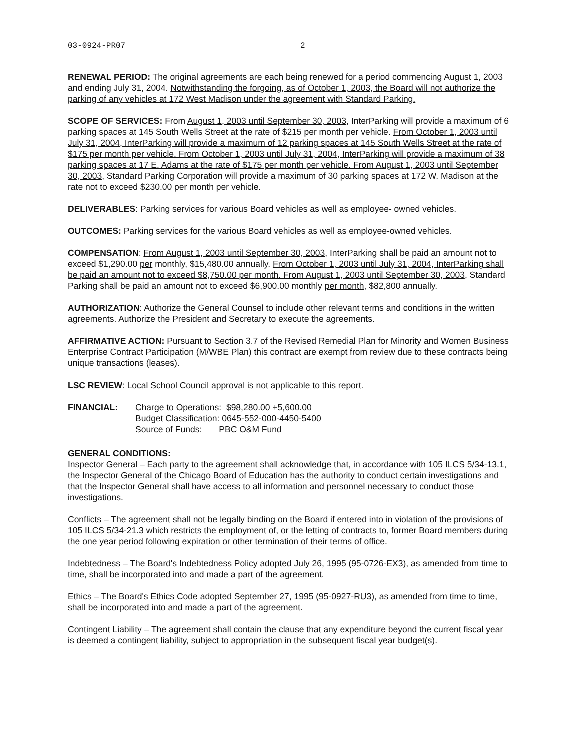03-0924-PR07 2
RENEWAL PERIOD: The original agreements are each being renewed for a period commencing August 1, 2003 and ending July 31, 2004. Notwithstanding the forgoing, as of October 1, 2003, the Board will not authorize the parking of any vehicles at 172 West Madison under the agreement with Standard Parking.
SCOPE OF SERVICES: From August 1, 2003 until September 30, 2003, InterParking will provide a maximum of 6 parking spaces at 145 South Wells Street at the rate of $215 per month per vehicle. From October 1, 2003 until July 31, 2004, InterParking will provide a maximum of 12 parking spaces at 145 South Wells Street at the rate of $175 per month per vehicle. From October 1, 2003 until July 31, 2004, InterParking will provide a maximum of 38 parking spaces at 17 E. Adams at the rate of $175 per month per vehicle. From August 1, 2003 until September 30, 2003, Standard Parking Corporation will provide a maximum of 30 parking spaces at 172 W. Madison at the rate not to exceed $230.00 per month per vehicle.
DELIVERABLES: Parking services for various Board vehicles as well as employee- owned vehicles.
OUTCOMES: Parking services for the various Board vehicles as well as employee-owned vehicles.
COMPENSATION: From August 1, 2003 until September 30, 2003, InterParking shall be paid an amount not to exceed $1,290.00 per monthly, $15,480.00 annually. From October 1, 2003 until July 31, 2004, InterParking shall be paid an amount not to exceed $8,750.00 per month. From August 1, 2003 until September 30, 2003, Standard Parking shall be paid an amount not to exceed $6,900.00 monthly per month, $82,800 annually.
AUTHORIZATION: Authorize the General Counsel to include other relevant terms and conditions in the written agreements. Authorize the President and Secretary to execute the agreements.
AFFIRMATIVE ACTION: Pursuant to Section 3.7 of the Revised Remedial Plan for Minority and Women Business Enterprise Contract Participation (M/WBE Plan) this contract are exempt from review due to these contracts being unique transactions (leases).
LSC REVIEW: Local School Council approval is not applicable to this report.
FINANCIAL: Charge to Operations: $98,280.00 +5,600.00
Budget Classification: 0645-552-000-4450-5400
Source of Funds: PBC O&M Fund
GENERAL CONDITIONS:
Inspector General – Each party to the agreement shall acknowledge that, in accordance with 105 ILCS 5/34-13.1, the Inspector General of the Chicago Board of Education has the authority to conduct certain investigations and that the Inspector General shall have access to all information and personnel necessary to conduct those investigations.
Conflicts – The agreement shall not be legally binding on the Board if entered into in violation of the provisions of 105 ILCS 5/34-21.3 which restricts the employment of, or the letting of contracts to, former Board members during the one year period following expiration or other termination of their terms of office.
Indebtedness – The Board's Indebtedness Policy adopted July 26, 1995 (95-0726-EX3), as amended from time to time, shall be incorporated into and made a part of the agreement.
Ethics – The Board's Ethics Code adopted September 27, 1995 (95-0927-RU3), as amended from time to time, shall be incorporated into and made a part of the agreement.
Contingent Liability – The agreement shall contain the clause that any expenditure beyond the current fiscal year is deemed a contingent liability, subject to appropriation in the subsequent fiscal year budget(s).